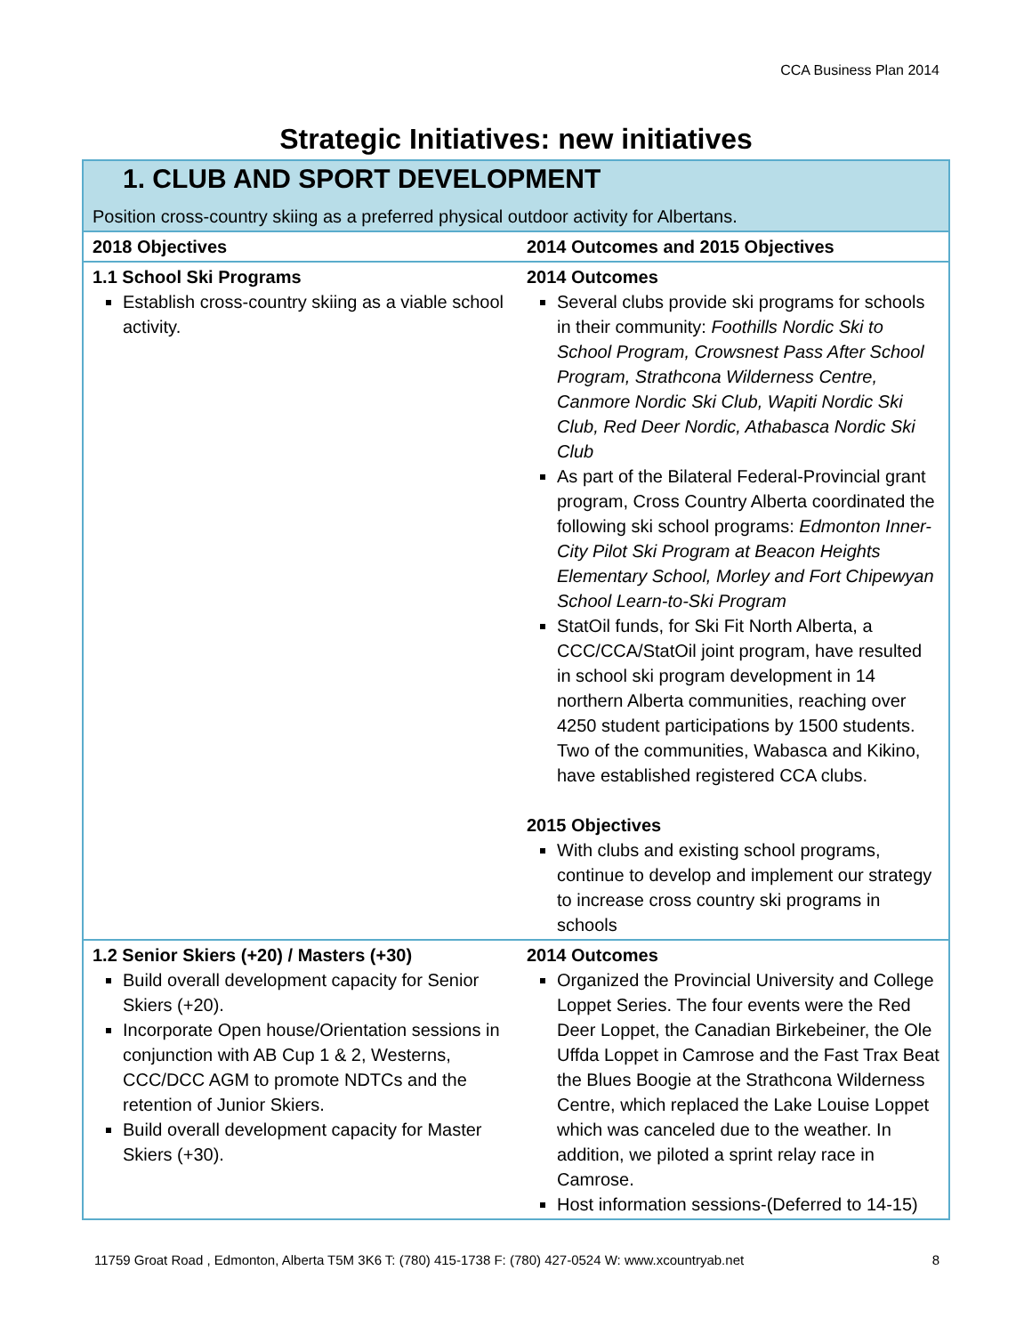CCA Business Plan 2014
Strategic Initiatives: new initiatives
| 1. CLUB AND SPORT DEVELOPMENT Position cross-country skiing as a preferred physical outdoor activity for Albertans. | |
| 2018 Objectives | 2014 Outcomes and 2015 Objectives |
| 1.1 School Ski Programs Establish cross-country skiing as a viable school activity. | 2014 Outcomes Several clubs provide ski programs for schools in their community: Foothills Nordic Ski to School Program, Crowsnest Pass After School Program, Strathcona Wilderness Centre, Canmore Nordic Ski Club, Wapiti Nordic Ski Club, Red Deer Nordic, Athabasca Nordic Ski Club As part of the Bilateral Federal-Provincial grant program, Cross Country Alberta coordinated the following ski school programs: Edmonton Inner-City Pilot Ski Program at Beacon Heights Elementary School, Morley and Fort Chipewyan School Learn-to-Ski Program StatOil funds, for Ski Fit North Alberta, a CCC/CCA/StatOil joint program, have resulted in school ski program development in 14 northern Alberta communities, reaching over 4250 student participations by 1500 students. Two of the communities, Wabasca and Kikino, have established registered CCA clubs. 2015 Objectives With clubs and existing school programs, continue to develop and implement our strategy to increase cross country ski programs in schools |
| 1.2 Senior Skiers (+20) / Masters (+30) Build overall development capacity for Senior Skiers (+20). Incorporate Open house/Orientation sessions in conjunction with AB Cup 1 & 2, Westerns, CCC/DCC AGM to promote NDTCs and the retention of Junior Skiers. Build overall development capacity for Master Skiers (+30). | 2014 Outcomes Organized the Provincial University and College Loppet Series. The four events were the Red Deer Loppet, the Canadian Birkebeiner, the Ole Uffda Loppet in Camrose and the Fast Trax Beat the Blues Boogie at the Strathcona Wilderness Centre, which replaced the Lake Louise Loppet which was canceled due to the weather. In addition, we piloted a sprint relay race in Camrose. Host information sessions-(Deferred to 14-15) |
11759 Groat Road , Edmonton, Alberta T5M 3K6 T: (780) 415-1738 F: (780) 427-0524 W: www.xcountryab.net 8